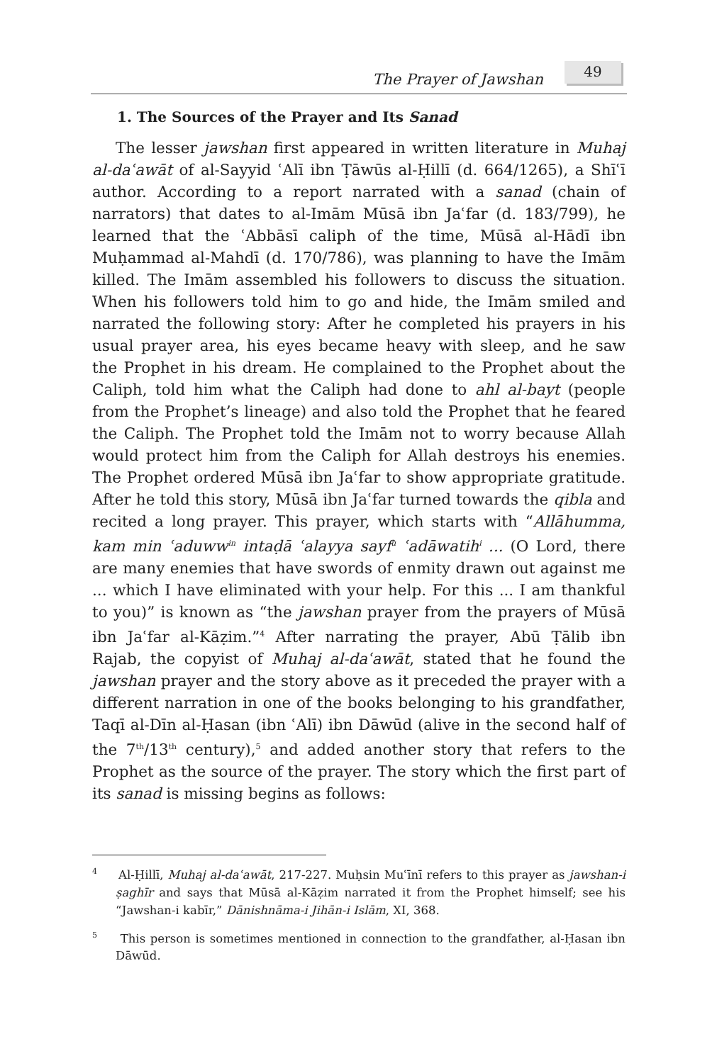The Prayer of Jawshan
49
1. The Sources of the Prayer and Its Sanad
The lesser jawshan first appeared in written literature in Muhaj al-daʿawāt of al-Sayyid ʿAlī ibn Ṭāwūs al-Ḥillī (d. 664/1265), a Shīʿī author. According to a report narrated with a sanad (chain of narrators) that dates to al-Imām Mūsā ibn Jaʿfar (d. 183/799), he learned that the ʿAbbāsī caliph of the time, Mūsā al-Hādī ibn Muḥammad al-Mahdī (d. 170/786), was planning to have the Imām killed. The Imām assembled his followers to discuss the situation. When his followers told him to go and hide, the Imām smiled and narrated the following story: After he completed his prayers in his usual prayer area, his eyes became heavy with sleep, and he saw the Prophet in his dream. He complained to the Prophet about the Caliph, told him what the Caliph had done to ahl al-bayt (people from the Prophet’s lineage) and also told the Prophet that he feared the Caliph. The Prophet told the Imām not to worry because Allah would protect him from the Caliph for Allah destroys his enemies. The Prophet ordered Mūsā ibn Jaʿfar to show appropriate gratitude. After he told this story, Mūsā ibn Jaʿfar turned towards the qibla and recited a long prayer. This prayer, which starts with “Allāhumma, kam min ʿaduww<sup>in</sup> intaḍā ʿalayya sayf<sup>u</sup> ʿadāwatih<sup>i</sup> ... (O Lord, there are many enemies that have swords of enmity drawn out against me ... which I have eliminated with your help. For this ... I am thankful to you)” is known as “the jawshan prayer from the prayers of Mūsā ibn Jaʿfar al-Kāẓim.”<sup>4</sup> After narrating the prayer, Abū Ṭālib ibn Rajab, the copyist of Muhaj al-daʿawāt, stated that he found the jawshan prayer and the story above as it preceded the prayer with a different narration in one of the books belonging to his grandfather, Taqī al-Dīn al-Ḥasan (ibn ʿAlī) ibn Dāwūd (alive in the second half of the 7<sup>th</sup>/13<sup>th</sup> century),<sup>5</sup> and added another story that refers to the Prophet as the source of the prayer. The story which the first part of its sanad is missing begins as follows:
<sup>4</sup> Al-Ḥillī, Muhaj al-daʿawāt, 217-227. Muḥsin Muʿīnī refers to this prayer as jawshan-i ṣaghīr and says that Mūsā al-Kāẓim narrated it from the Prophet himself; see his “Jawshan-i kabīr,” Dānishnāma-i Jihān-i Islām, XI, 368.
<sup>5</sup> This person is sometimes mentioned in connection to the grandfather, al-Ḥasan ibn Dāwūd.